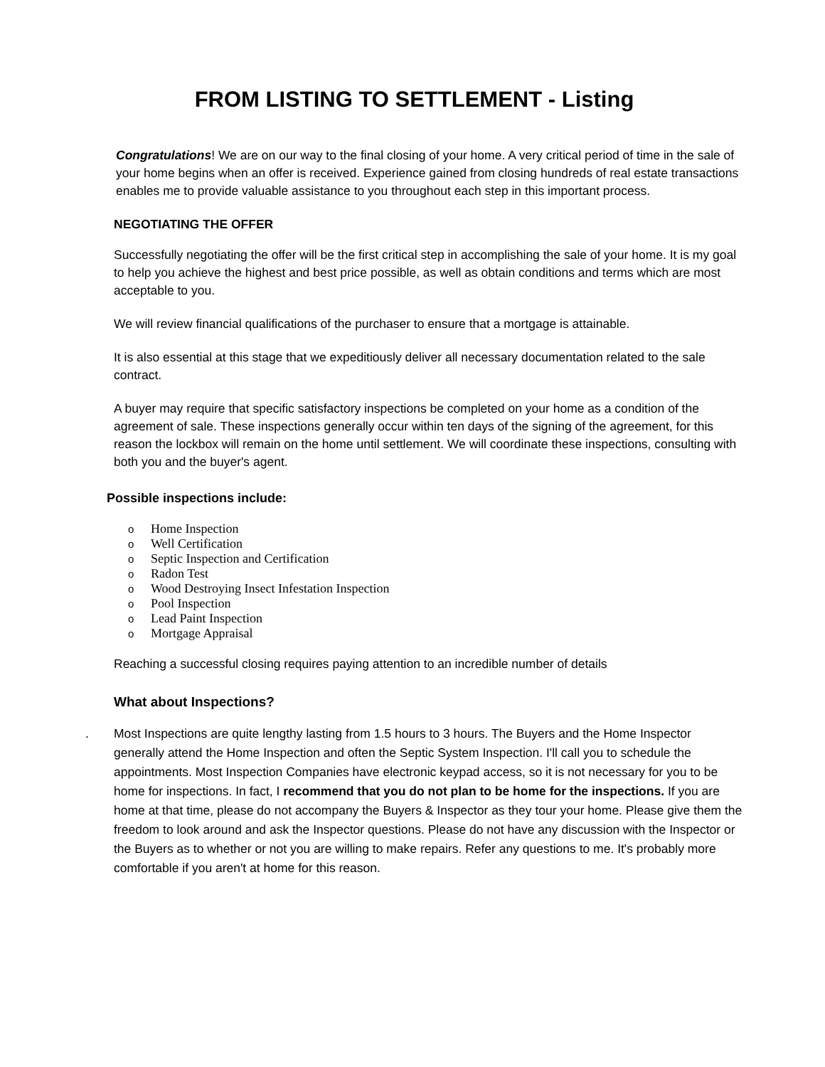FROM LISTING TO SETTLEMENT - Listing
Congratulations! We are on our way to the final closing of your home. A very critical period of time in the sale of your home begins when an offer is received. Experience gained from closing hundreds of real estate transactions enables me to provide valuable assistance to you throughout each step in this important process.
NEGOTIATING THE OFFER
Successfully negotiating the offer will be the first critical step in accomplishing the sale of your home. It is my goal to help you achieve the highest and best price possible, as well as obtain conditions and terms which are most acceptable to you.
We will review financial qualifications of the purchaser to ensure that a mortgage is attainable.
It is also essential at this stage that we expeditiously deliver all necessary documentation related to the sale contract.
A buyer may require that specific satisfactory inspections be completed on your home as a condition of the agreement of sale. These inspections generally occur within ten days of the signing of the agreement, for this reason the lockbox will remain on the home until settlement. We will coordinate these inspections, consulting with both you and the buyer's agent.
Possible inspections include:
o Home Inspection
o Well Certification
o Septic Inspection and Certification
o Radon Test
o Wood Destroying Insect Infestation Inspection
o Pool Inspection
o Lead Paint Inspection
o Mortgage Appraisal
Reaching a successful closing requires paying attention to an incredible number of details
What about Inspections?
. Most Inspections are quite lengthy lasting from 1.5 hours to 3 hours. The Buyers and the Home Inspector generally attend the Home Inspection and often the Septic System Inspection. I'll call you to schedule the appointments. Most Inspection Companies have electronic keypad access, so it is not necessary for you to be home for inspections. In fact, I recommend that you do not plan to be home for the inspections. If you are home at that time, please do not accompany the Buyers & Inspector as they tour your home. Please give them the freedom to look around and ask the Inspector questions. Please do not have any discussion with the Inspector or the Buyers as to whether or not you are willing to make repairs. Refer any questions to me. It's probably more comfortable if you aren't at home for this reason.